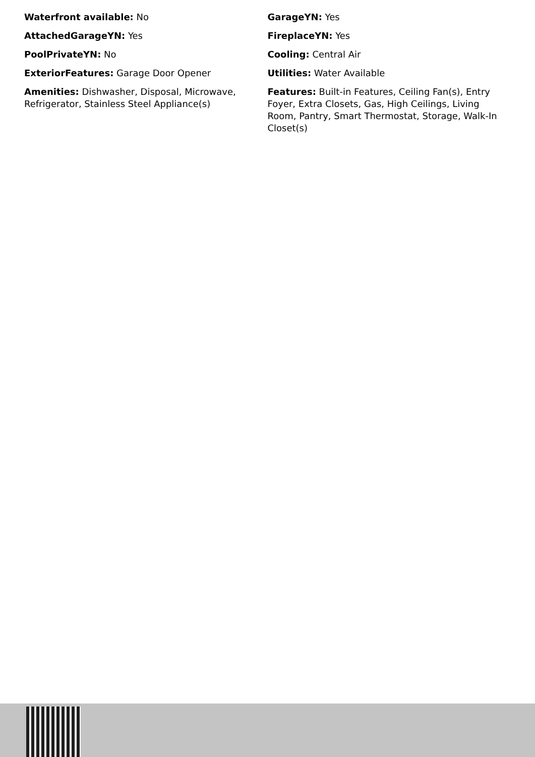Waterfront available: No
AttachedGarageYN: Yes
PoolPrivateYN: No
ExteriorFeatures: Garage Door Opener
Amenities: Dishwasher, Disposal, Microwave, Refrigerator, Stainless Steel Appliance(s)
GarageYN: Yes
FireplaceYN: Yes
Cooling: Central Air
Utilities: Water Available
Features: Built-in Features, Ceiling Fan(s), Entry Foyer, Extra Closets, Gas, High Ceilings, Living Room, Pantry, Smart Thermostat, Storage, Walk-In Closet(s)